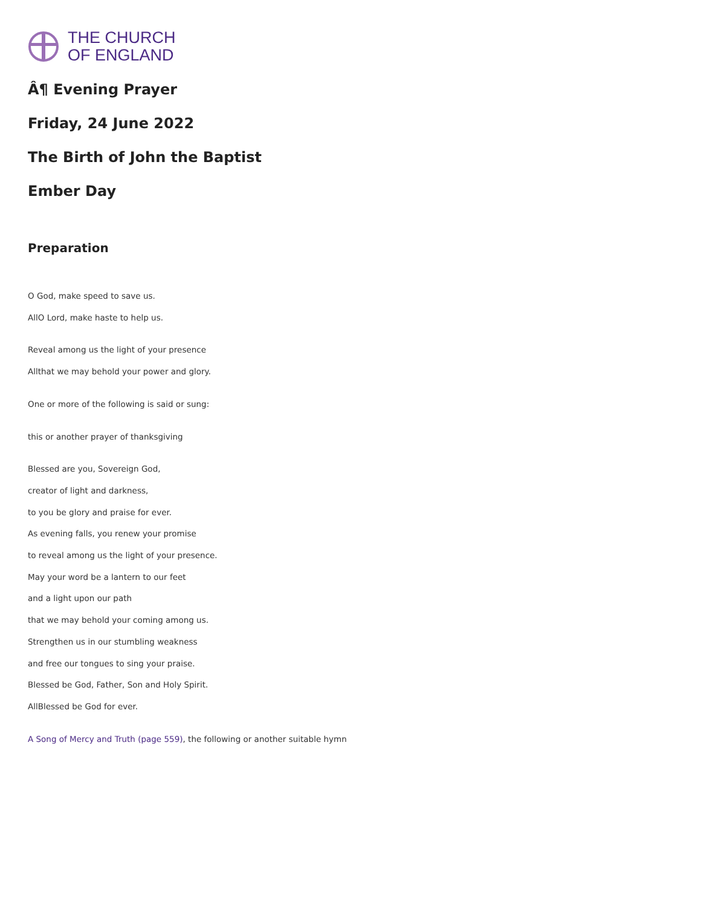THE CHURCH
OF ENGLAND
Â¶ Evening Prayer
Friday, 24 June 2022
The Birth of John the Baptist
Ember Day
Preparation
O God, make speed to save us.
AllO Lord, make haste to help us.
Reveal among us the light of your presence
Allthat we may behold your power and glory.
One or more of the following is said or sung:
this or another prayer of thanksgiving
Blessed are you, Sovereign God,
creator of light and darkness,
to you be glory and praise for ever.
As evening falls, you renew your promise
to reveal among us the light of your presence.
May your word be a lantern to our feet
and a light upon our path
that we may behold your coming among us.
Strengthen us in our stumbling weakness
and free our tongues to sing your praise.
Blessed be God, Father, Son and Holy Spirit.
AllBlessed be God for ever.
A Song of Mercy and Truth (page 559), the following or another suitable hymn